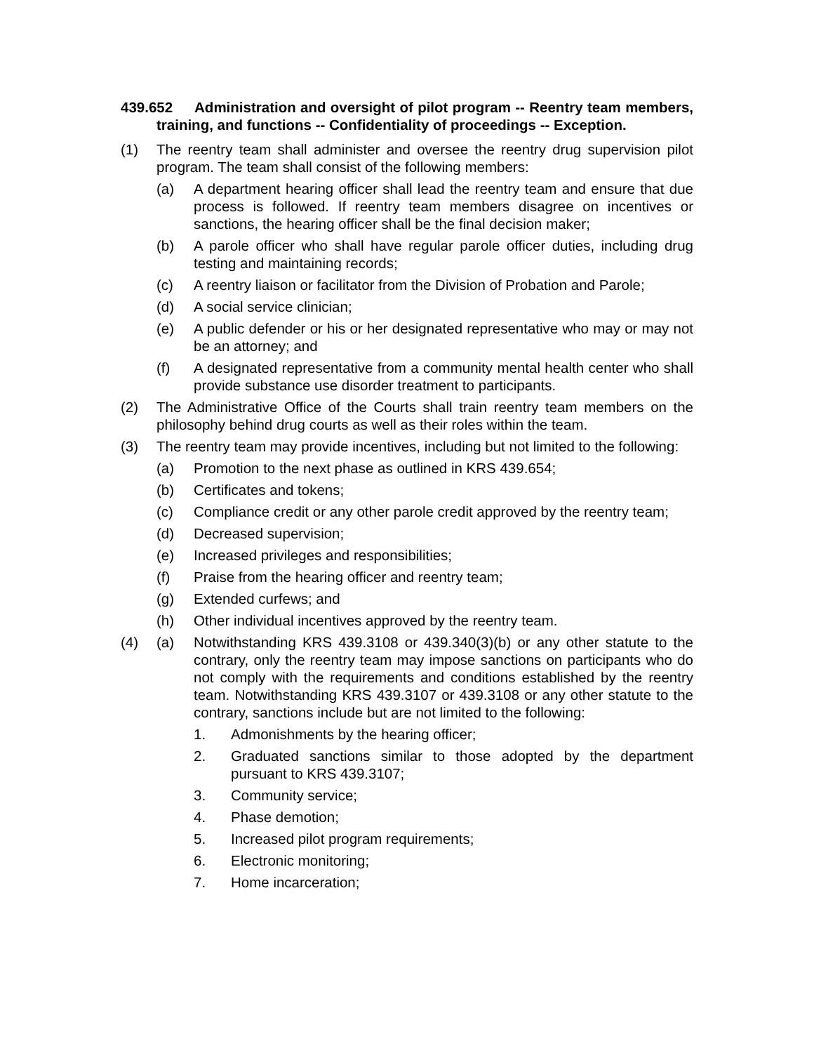439.652 Administration and oversight of pilot program -- Reentry team members, training, and functions -- Confidentiality of proceedings -- Exception.
(1) The reentry team shall administer and oversee the reentry drug supervision pilot program. The team shall consist of the following members:
(a) A department hearing officer shall lead the reentry team and ensure that due process is followed. If reentry team members disagree on incentives or sanctions, the hearing officer shall be the final decision maker;
(b) A parole officer who shall have regular parole officer duties, including drug testing and maintaining records;
(c) A reentry liaison or facilitator from the Division of Probation and Parole;
(d) A social service clinician;
(e) A public defender or his or her designated representative who may or may not be an attorney; and
(f) A designated representative from a community mental health center who shall provide substance use disorder treatment to participants.
(2) The Administrative Office of the Courts shall train reentry team members on the philosophy behind drug courts as well as their roles within the team.
(3) The reentry team may provide incentives, including but not limited to the following:
(a) Promotion to the next phase as outlined in KRS 439.654;
(b) Certificates and tokens;
(c) Compliance credit or any other parole credit approved by the reentry team;
(d) Decreased supervision;
(e) Increased privileges and responsibilities;
(f) Praise from the hearing officer and reentry team;
(g) Extended curfews; and
(h) Other individual incentives approved by the reentry team.
(4) (a) Notwithstanding KRS 439.3108 or 439.340(3)(b) or any other statute to the contrary, only the reentry team may impose sanctions on participants who do not comply with the requirements and conditions established by the reentry team. Notwithstanding KRS 439.3107 or 439.3108 or any other statute to the contrary, sanctions include but are not limited to the following:
1. Admonishments by the hearing officer;
2. Graduated sanctions similar to those adopted by the department pursuant to KRS 439.3107;
3. Community service;
4. Phase demotion;
5. Increased pilot program requirements;
6. Electronic monitoring;
7. Home incarceration;